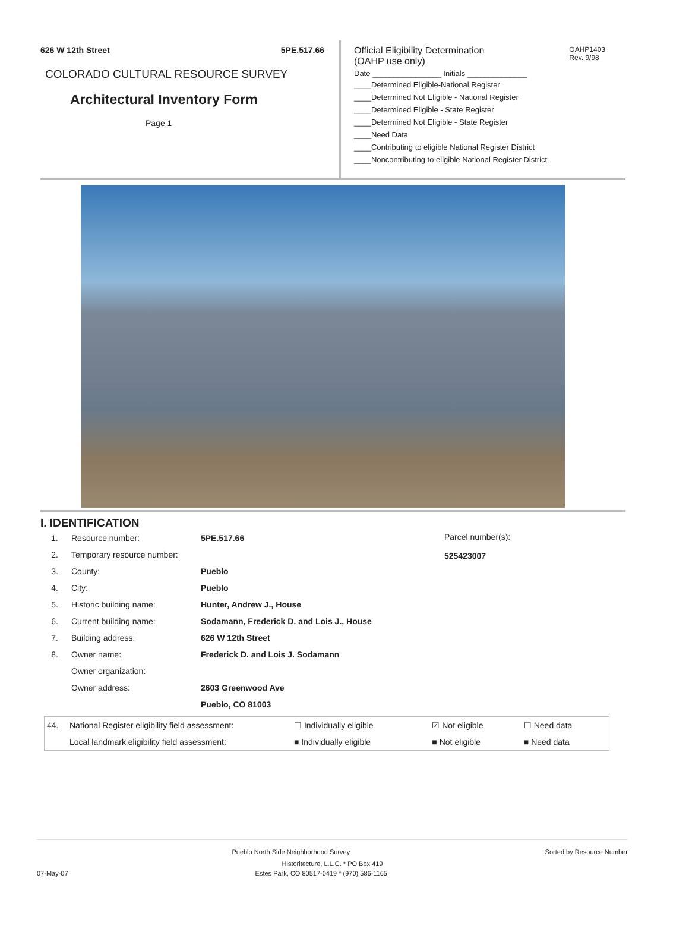626 W 12th Street 5PE.517.66
COLORADO CULTURAL RESOURCE SURVEY
Architectural Inventory Form
Page 1
OAHP1403
Rev. 9/98
Official Eligibility Determination
(OAHP use only)
Date ________________ Initials ______________
____Determined Eligible-National Register
____Determined Not Eligible - National Register
____Determined Eligible - State Register
____Determined Not Eligible - State Register
____Need Data
____Contributing to eligible National Register District
____Noncontributing to eligible National Register District
I. IDENTIFICATION
| 1. | Resource number: | 5PE.517.66 |
| 2. | Temporary resource number: | |
| 3. | County: | Pueblo |
| 4. | City: | Pueblo |
| 5. | Historic building name: | Hunter, Andrew J., House |
| 6. | Current building name: | Sodamann, Frederick D. and Lois J., House |
| 7. | Building address: | 626 W 12th Street |
| 8. | Owner name: | Frederick D. and Lois J. Sodamann |
| | Owner organization: | |
| | Owner address: | 2603 Greenwood Ave |
| | | Pueblo, CO 81003 |
Parcel number(s):
525423007
| 44. | National Register eligibility field assessment: | ☐ Individually eligible | ☑ Not eligible | ☐ Need data |
| | Local landmark eligibility field assessment: | ■ Individually eligible | ■ Not eligible | ■ Need data |
Pueblo North Side Neighborhood Survey Sorted by Resource Number
Historitecture, L.L.C. * PO Box 419
07-May-07 Estes Park, CO 80517-0419 * (970) 586-1165